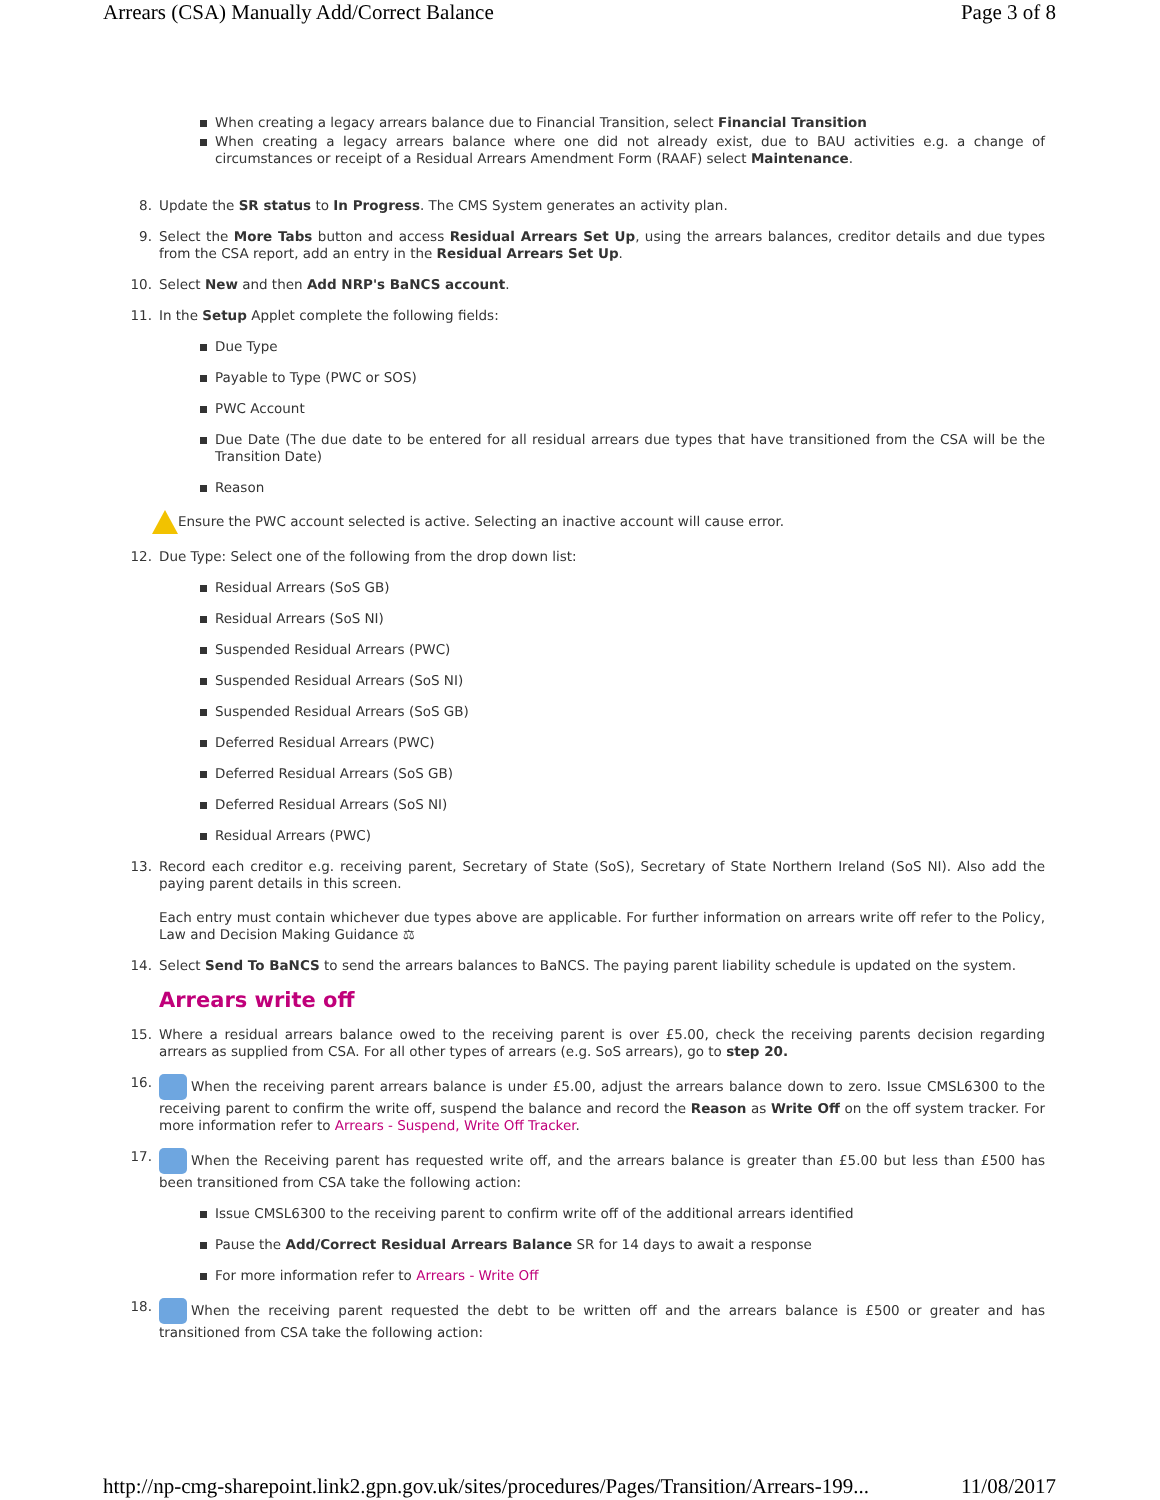Arrears (CSA) Manually Add/Correct Balance Page 3 of 8
When creating a legacy arrears balance due to Financial Transition, select Financial Transition
When creating a legacy arrears balance where one did not already exist, due to BAU activities e.g. a change of circumstances or receipt of a Residual Arrears Amendment Form (RAAF) select Maintenance.
8. Update the SR status to In Progress. The CMS System generates an activity plan.
9. Select the More Tabs button and access Residual Arrears Set Up, using the arrears balances, creditor details and due types from the CSA report, add an entry in the Residual Arrears Set Up.
10. Select New and then Add NRP's BaNCS account.
11. In the Setup Applet complete the following fields:
Due Type
Payable to Type (PWC or SOS)
PWC Account
Due Date (The due date to be entered for all residual arrears due types that have transitioned from the CSA will be the Transition Date)
Reason
Ensure the PWC account selected is active. Selecting an inactive account will cause error.
12. Due Type: Select one of the following from the drop down list:
Residual Arrears (SoS GB)
Residual Arrears (SoS NI)
Suspended Residual Arrears (PWC)
Suspended Residual Arrears (SoS NI)
Suspended Residual Arrears (SoS GB)
Deferred Residual Arrears (PWC)
Deferred Residual Arrears (SoS GB)
Deferred Residual Arrears (SoS NI)
Residual Arrears (PWC)
13. Record each creditor e.g. receiving parent, Secretary of State (SoS), Secretary of State Northern Ireland (SoS NI). Also add the paying parent details in this screen.
Each entry must contain whichever due types above are applicable. For further information on arrears write off refer to the Policy, Law and Decision Making Guidance ⚖
14. Select Send To BaNCS to send the arrears balances to BaNCS. The paying parent liability schedule is updated on the system.
Arrears write off
15. Where a residual arrears balance owed to the receiving parent is over £5.00, check the receiving parents decision regarding arrears as supplied from CSA. For all other types of arrears (e.g. SoS arrears), go to step 20.
16. When the receiving parent arrears balance is under £5.00, adjust the arrears balance down to zero. Issue CMSL6300 to the receiving parent to confirm the write off, suspend the balance and record the Reason as Write Off on the off system tracker. For more information refer to Arrears - Suspend, Write Off Tracker.
17. When the Receiving parent has requested write off, and the arrears balance is greater than £5.00 but less than £500 has been transitioned from CSA take the following action:
Issue CMSL6300 to the receiving parent to confirm write off of the additional arrears identified
Pause the Add/Correct Residual Arrears Balance SR for 14 days to await a response
For more information refer to Arrears - Write Off
18. When the receiving parent requested the debt to be written off and the arrears balance is £500 or greater and has transitioned from CSA take the following action:
http://np-cmg-sharepoint.link2.gpn.gov.uk/sites/procedures/Pages/Transition/Arrears-199... 11/08/2017